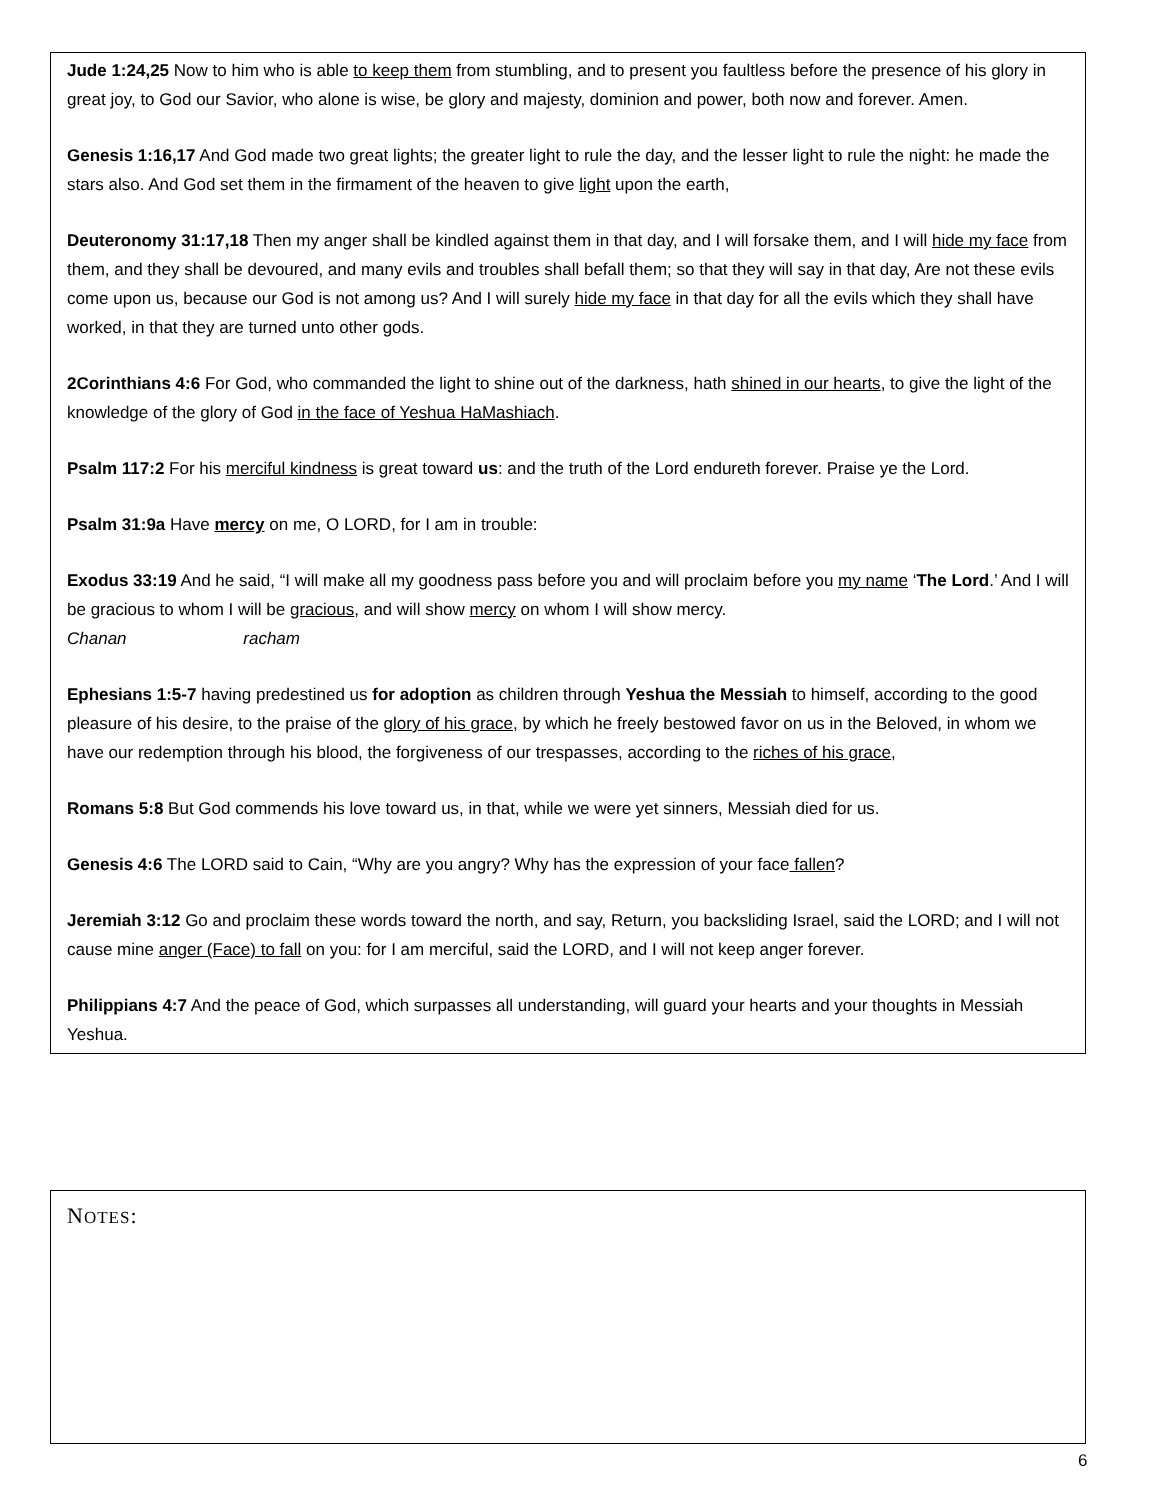Jude 1:24,25 Now to him who is able to keep them from stumbling, and to present you faultless before the presence of his glory in great joy, to God our Savior, who alone is wise, be glory and majesty, dominion and power, both now and forever. Amen.
Genesis 1:16,17 And God made two great lights; the greater light to rule the day, and the lesser light to rule the night: he made the stars also. And God set them in the firmament of the heaven to give light upon the earth,
Deuteronomy 31:17,18 Then my anger shall be kindled against them in that day, and I will forsake them, and I will hide my face from them, and they shall be devoured, and many evils and troubles shall befall them; so that they will say in that day, Are not these evils come upon us, because our God is not among us? And I will surely hide my face in that day for all the evils which they shall have worked, in that they are turned unto other gods.
2Corinthians 4:6 For God, who commanded the light to shine out of the darkness, hath shined in our hearts, to give the light of the knowledge of the glory of God in the face of Yeshua HaMashiach.
Psalm 117:2 For his merciful kindness is great toward us: and the truth of the Lord endureth forever. Praise ye the Lord.
Psalm 31:9a Have mercy on me, O LORD, for I am in trouble:
Exodus 33:19 And he said, “I will make all my goodness pass before you and will proclaim before you my name ‘The Lord.’ And I will be gracious to whom I will be gracious, and will show mercy on whom I will show mercy.
Chanan racham
Ephesians 1:5-7 having predestined us for adoption as children through Yeshua the Messiah to himself, according to the good pleasure of his desire, to the praise of the glory of his grace, by which he freely bestowed favor on us in the Beloved, in whom we have our redemption through his blood, the forgiveness of our trespasses, according to the riches of his grace,
Romans 5:8 But God commends his love toward us, in that, while we were yet sinners, Messiah died for us.
Genesis 4:6 The LORD said to Cain, “Why are you angry? Why has the expression of your face fallen?
Jeremiah 3:12 Go and proclaim these words toward the north, and say, Return, you backsliding Israel, said the LORD; and I will not cause mine anger (Face) to fall on you: for I am merciful, said the LORD, and I will not keep anger forever.
Philippians 4:7 And the peace of God, which surpasses all understanding, will guard your hearts and your thoughts in Messiah Yeshua.
NOTES:
6